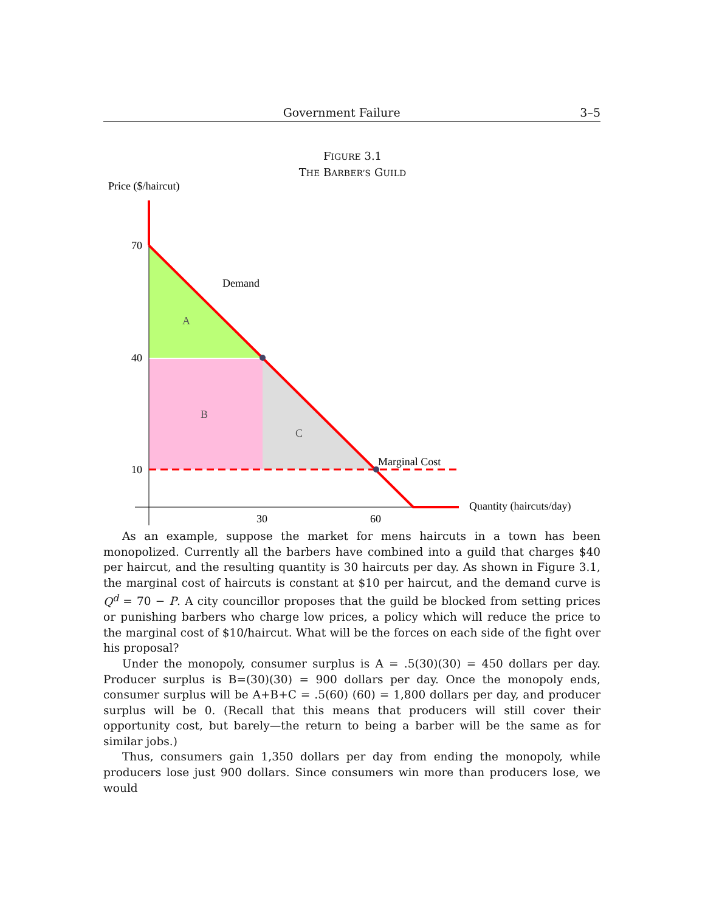Government Failure 3–5
FIGURE 3.1
THE BARBER’S GUILD
Price ($/haircut)
70
40
10
30
60
Demand
A
B
C
Marginal Cost
Quantity (haircuts/day)
As an example, suppose the market for mens haircuts in a town has been monopolized. Currently all the barbers have combined into a guild that charges $40 per haircut, and the resulting quantity is 30 haircuts per day. As shown in Figure 3.1, the marginal cost of haircuts is constant at $10 per haircut, and the demand curve is Q<sup>d</sup> = 70 − P. A city councillor proposes that the guild be blocked from setting prices or punishing barbers who charge low prices, a policy which will reduce the price to the marginal cost of $10/haircut. What will be the forces on each side of the fight over his proposal?
Under the monopoly, consumer surplus is A = .5(30)(30) = 450 dollars per day. Producer surplus is B=(30)(30) = 900 dollars per day. Once the monopoly ends, consumer surplus will be A+B+C = .5(60) (60) = 1,800 dollars per day, and producer surplus will be 0. (Recall that this means that producers will still cover their opportunity cost, but barely—the return to being a barber will be the same as for similar jobs.)
Thus, consumers gain 1,350 dollars per day from ending the monopoly, while producers lose just 900 dollars. Since consumers win more than producers lose, we would